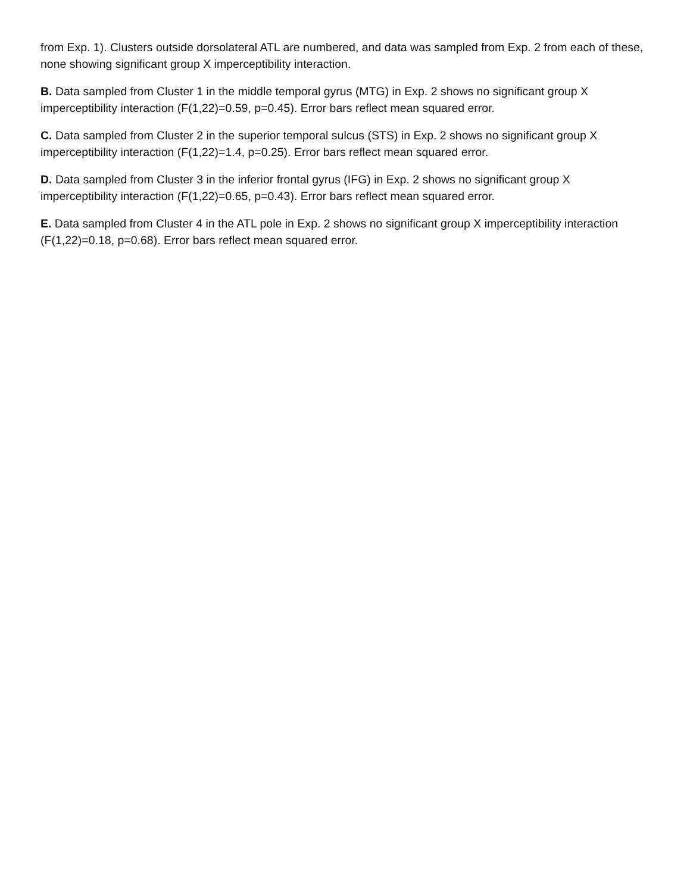from Exp. 1). Clusters outside dorsolateral ATL are numbered, and data was sampled from Exp. 2 from each of these, none showing significant group X imperceptibility interaction.
B. Data sampled from Cluster 1 in the middle temporal gyrus (MTG) in Exp. 2 shows no significant group X imperceptibility interaction (F(1,22)=0.59, p=0.45). Error bars reflect mean squared error.
C. Data sampled from Cluster 2 in the superior temporal sulcus (STS) in Exp. 2 shows no significant group X imperceptibility interaction (F(1,22)=1.4, p=0.25). Error bars reflect mean squared error.
D. Data sampled from Cluster 3 in the inferior frontal gyrus (IFG) in Exp. 2 shows no significant group X imperceptibility interaction (F(1,22)=0.65, p=0.43). Error bars reflect mean squared error.
E. Data sampled from Cluster 4 in the ATL pole in Exp. 2 shows no significant group X imperceptibility interaction (F(1,22)=0.18, p=0.68). Error bars reflect mean squared error.